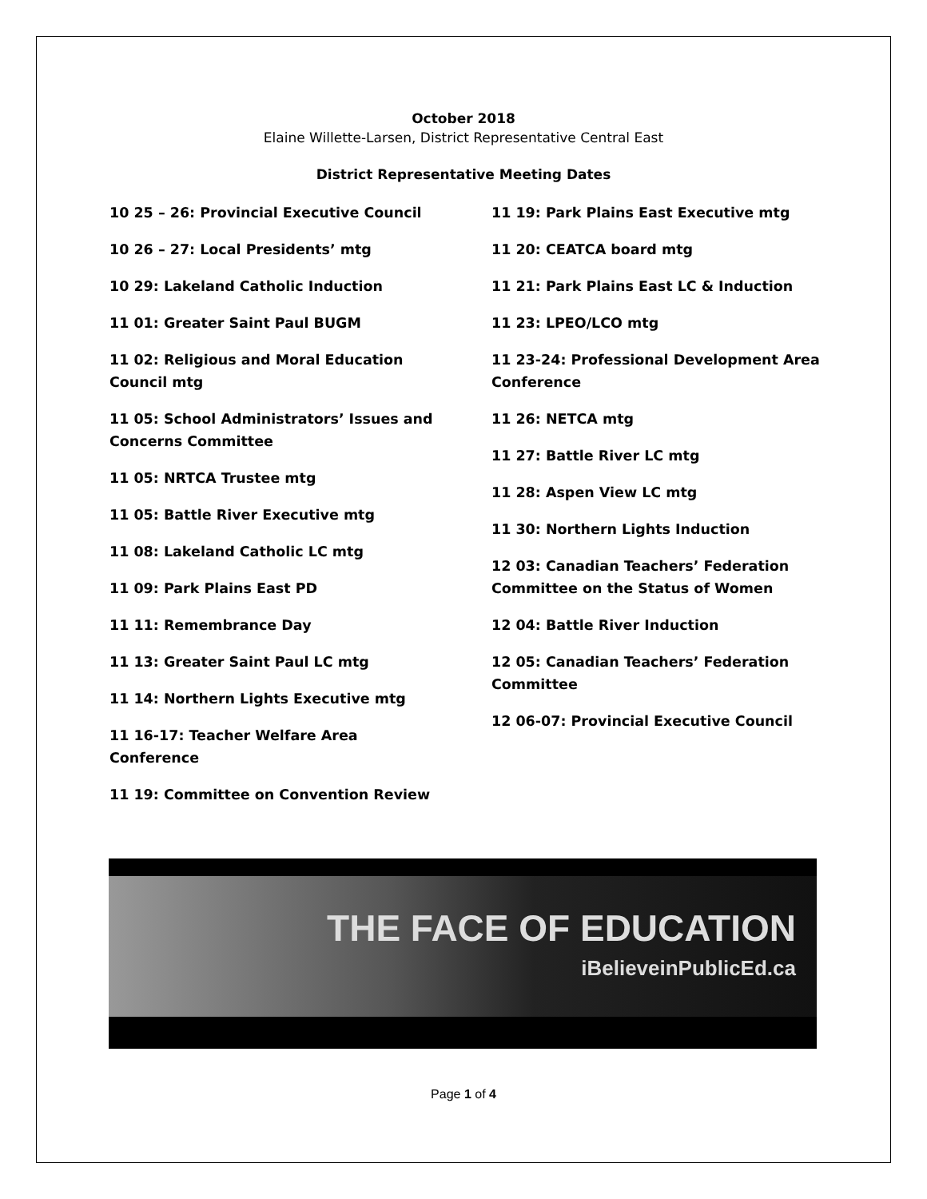October 2018
Elaine Willette-Larsen, District Representative Central East
District Representative Meeting Dates
10 25 – 26: Provincial Executive Council
10 26 – 27: Local Presidents’ mtg
10 29: Lakeland Catholic Induction
11 01: Greater Saint Paul BUGM
11 02: Religious and Moral Education Council mtg
11 05: School Administrators’ Issues and Concerns Committee
11 05: NRTCA Trustee mtg
11 05: Battle River Executive mtg
11 08: Lakeland Catholic LC mtg
11 09: Park Plains East PD
11 11: Remembrance Day
11 13: Greater Saint Paul LC mtg
11 14: Northern Lights Executive mtg
11 16-17: Teacher Welfare Area Conference
11 19: Committee on Convention Review
11 19: Park Plains East Executive mtg
11 20: CEATCA board mtg
11 21: Park Plains East LC & Induction
11 23: LPEO/LCO mtg
11 23-24: Professional Development Area Conference
11 26: NETCA mtg
11 27: Battle River LC mtg
11 28: Aspen View LC mtg
11 30: Northern Lights Induction
12 03: Canadian Teachers’ Federation Committee on the Status of Women
12 04: Battle River Induction
12 05: Canadian Teachers’ Federation Committee
12 06-07: Provincial Executive Council
THE FACE OF EDUCATION
iBelieveinPublicEd.ca
Page 1 of 4